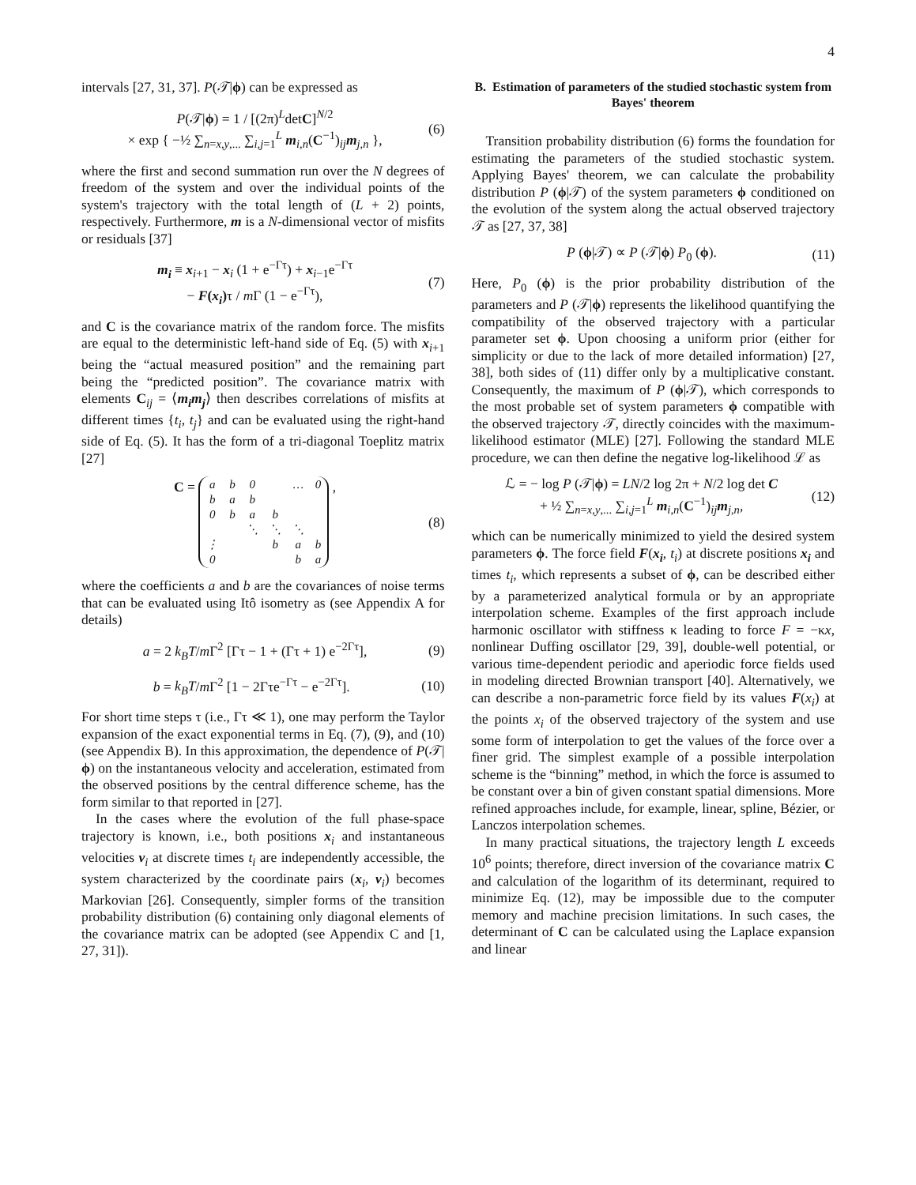4
intervals [27, 31, 37]. P(𝒯|ϕ) can be expressed as
P(𝒯|ϕ) = 1 / [(2π)<sup>L</sup>detC]<sup>N/2</sup>
× exp { −½ ∑<sub>n=x,y,...</sub> ∑<sub>i,j=1</sub><sup>L</sup> m<sub>i,n</sub>(C<sup>−1</sup>)<sub>ij</sub>m<sub>j,n</sub> },
(6)
where the first and second summation run over the N degrees of freedom of the system and over the individual points of the system's trajectory with the total length of (L + 2) points, respectively. Furthermore, m is a N-dimensional vector of misfits or residuals [37]
m<sub>i</sub> ≡ x<sub>i+1</sub> − x<sub>i</sub> (1 + e<sup>−Γτ</sup>) + x<sub>i−1</sub>e<sup>−Γτ</sup>
− F(x<sub>i</sub>) τ / m Γ (1 − e<sup>−Γτ</sup>),
(7)
and C is the covariance matrix of the random force. The misfits are equal to the deterministic left-hand side of Eq. (5) with x<sub>i+1</sub> being the “actual measured position” and the remaining part being the “predicted position”. The covariance matrix with elements C<sub>ij</sub> = ⟨m<sub>i</sub>m<sub>j</sub>⟩ then describes correlations of misfits at different times {t<sub>i</sub>, t<sub>j</sub>} and can be evaluated using the right-hand side of Eq. (5). It has the form of a tri-diagonal Toeplitz matrix [27]
C =
| a | b | 0 | | … | 0 |
| b | a | b | | | |
| 0 | b | a | b | | |
| | | ⋱ | ⋱ | ⋱ | |
| ⋮ | | | b | a | b |
| 0 | | | | b | a |
,
(8)
where the coefficients a and b are the covariances of noise terms that can be evaluated using Itô isometry as (see Appendix A for details)
a = 2 k<sub>B</sub>T/m Γ<sup>2</sup> [Γτ − 1 + (Γτ + 1) e<sup>−2Γτ</sup>],
(9)
b = k<sub>B</sub>T/m Γ<sup>2</sup> [1 − 2Γτe<sup>−Γτ</sup> − e<sup>−2Γτ</sup>].
(10)
For short time steps τ (i.e., Γτ ≪ 1), one may perform the Taylor expansion of the exact exponential terms in Eq. (7), (9), and (10) (see Appendix B). In this approximation, the dependence of P(𝒯|ϕ) on the instantaneous velocity and acceleration, estimated from the observed positions by the central difference scheme, has the form similar to that reported in [27].
In the cases where the evolution of the full phase-space trajectory is known, i.e., both positions x<sub>i</sub> and instantaneous velocities v<sub>i</sub> at discrete times t<sub>i</sub> are independently accessible, the system characterized by the coordinate pairs (x<sub>i</sub>, v<sub>i</sub>) becomes Markovian [26]. Consequently, simpler forms of the transition probability distribution (6) containing only diagonal elements of the covariance matrix can be adopted (see Appendix C and [1, 27, 31]).
B. Estimation of parameters of the studied stochastic system from Bayes' theorem
Transition probability distribution (6) forms the foundation for estimating the parameters of the studied stochastic system. Applying Bayes' theorem, we can calculate the probability distribution P (ϕ|𝒯) of the system parameters ϕ conditioned on the evolution of the system along the actual observed trajectory 𝒯 as [27, 37, 38]
P (ϕ|𝒯) ∝ P (𝒯|ϕ) P<sub>0</sub> (ϕ). (11)
Here, P<sub>0</sub> (ϕ) is the prior probability distribution of the parameters and P (𝒯|ϕ) represents the likelihood quantifying the compatibility of the observed trajectory with a particular parameter set ϕ. Upon choosing a uniform prior (either for simplicity or due to the lack of more detailed information) [27, 38], both sides of (11) differ only by a multiplicative constant. Consequently, the maximum of P (ϕ|𝒯), which corresponds to the most probable set of system parameters ϕ compatible with the observed trajectory 𝒯, directly coincides with the maximum-likelihood estimator (MLE) [27]. Following the standard MLE procedure, we can then define the negative log-likelihood ℒ as
ℒ = − log P (𝒯|ϕ) = LN/2 log 2π + N/2 log det C
+ ½ ∑<sub>n=x,y,...</sub> ∑<sub>i,j=1</sub><sup>L</sup> m<sub>i,n</sub>(C<sup>−1</sup>)<sub>ij</sub>m<sub>j,n</sub>,
(12)
which can be numerically minimized to yield the desired system parameters ϕ. The force field F(x<sub>i</sub>, t<sub>i</sub>) at discrete positions x<sub>i</sub> and times t<sub>i</sub>, which represents a subset of ϕ, can be described either by a parameterized analytical formula or by an appropriate interpolation scheme. Examples of the first approach include harmonic oscillator with stiffness κ leading to force F = −κx, nonlinear Duffing oscillator [29, 39], double-well potential, or various time-dependent periodic and aperiodic force fields used in modeling directed Brownian transport [40]. Alternatively, we can describe a non-parametric force field by its values F(x<sub>i</sub>) at the points x<sub>i</sub> of the observed trajectory of the system and use some form of interpolation to get the values of the force over a finer grid. The simplest example of a possible interpolation scheme is the “binning” method, in which the force is assumed to be constant over a bin of given constant spatial dimensions. More refined approaches include, for example, linear, spline, Bézier, or Lanczos interpolation schemes.
In many practical situations, the trajectory length L exceeds 10<sup>6</sup> points; therefore, direct inversion of the covariance matrix C and calculation of the logarithm of its determinant, required to minimize Eq. (12), may be impossible due to the computer memory and machine precision limitations. In such cases, the determinant of C can be calculated using the Laplace expansion and linear